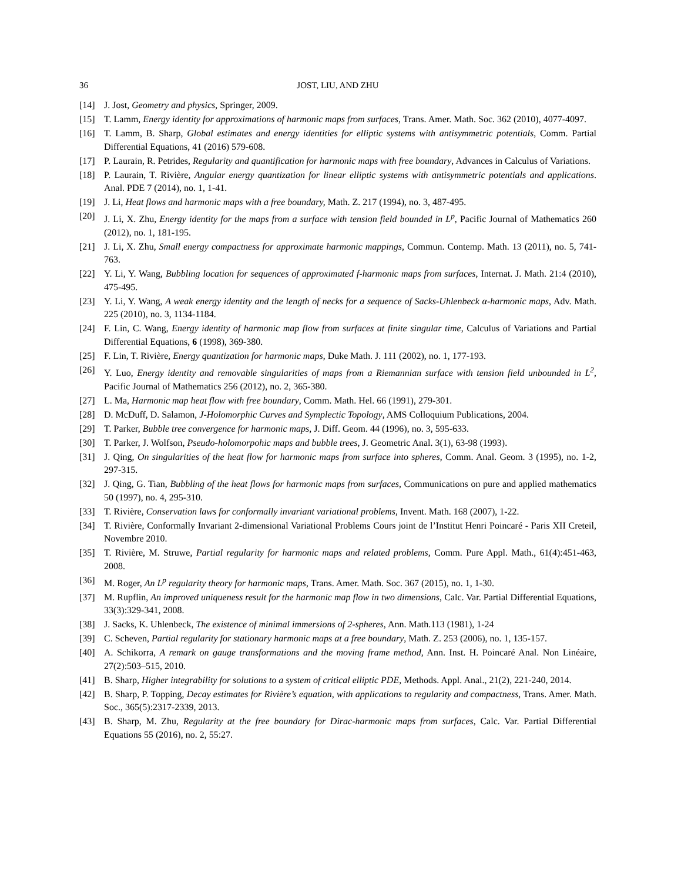36 JOST, LIU, AND ZHU
[14] J. Jost, Geometry and physics, Springer, 2009.
[15] T. Lamm, Energy identity for approximations of harmonic maps from surfaces, Trans. Amer. Math. Soc. 362 (2010), 4077-4097.
[16] T. Lamm, B. Sharp, Global estimates and energy identities for elliptic systems with antisymmetric potentials, Comm. Partial Differential Equations, 41 (2016) 579-608.
[17] P. Laurain, R. Petrides, Regularity and quantification for harmonic maps with free boundary, Advances in Calculus of Variations.
[18] P. Laurain, T. Rivière, Angular energy quantization for linear elliptic systems with antisymmetric potentials and applications. Anal. PDE 7 (2014), no. 1, 1-41.
[19] J. Li, Heat flows and harmonic maps with a free boundary, Math. Z. 217 (1994), no. 3, 487-495.
[20] J. Li, X. Zhu, Energy identity for the maps from a surface with tension field bounded in L<sup>p</sup>, Pacific Journal of Mathematics 260 (2012), no. 1, 181-195.
[21] J. Li, X. Zhu, Small energy compactness for approximate harmonic mappings, Commun. Contemp. Math. 13 (2011), no. 5, 741-763.
[22] Y. Li, Y. Wang, Bubbling location for sequences of approximated f-harmonic maps from surfaces, Internat. J. Math. 21:4 (2010), 475-495.
[23] Y. Li, Y. Wang, A weak energy identity and the length of necks for a sequence of Sacks-Uhlenbeck α-harmonic maps, Adv. Math. 225 (2010), no. 3, 1134-1184.
[24] F. Lin, C. Wang, Energy identity of harmonic map flow from surfaces at finite singular time, Calculus of Variations and Partial Differential Equations, 6 (1998), 369-380.
[25] F. Lin, T. Rivière, Energy quantization for harmonic maps, Duke Math. J. 111 (2002), no. 1, 177-193.
[26] Y. Luo, Energy identity and removable singularities of maps from a Riemannian surface with tension field unbounded in L<sup>2</sup>, Pacific Journal of Mathematics 256 (2012), no. 2, 365-380.
[27] L. Ma, Harmonic map heat flow with free boundary, Comm. Math. Hel. 66 (1991), 279-301.
[28] D. McDuff, D. Salamon, J-Holomorphic Curves and Symplectic Topology, AMS Colloquium Publications, 2004.
[29] T. Parker, Bubble tree convergence for harmonic maps, J. Diff. Geom. 44 (1996), no. 3, 595-633.
[30] T. Parker, J. Wolfson, Pseudo-holomorpohic maps and bubble trees, J. Geometric Anal. 3(1), 63-98 (1993).
[31] J. Qing, On singularities of the heat flow for harmonic maps from surface into spheres, Comm. Anal. Geom. 3 (1995), no. 1-2, 297-315.
[32] J. Qing, G. Tian, Bubbling of the heat flows for harmonic maps from surfaces, Communications on pure and applied mathematics 50 (1997), no. 4, 295-310.
[33] T. Rivière, Conservation laws for conformally invariant variational problems, Invent. Math. 168 (2007), 1-22.
[34] T. Rivière, Conformally Invariant 2-dimensional Variational Problems Cours joint de l’Institut Henri Poincaré - Paris XII Creteil, Novembre 2010.
[35] T. Rivière, M. Struwe, Partial regularity for harmonic maps and related problems, Comm. Pure Appl. Math., 61(4):451-463, 2008.
[36] M. Roger, An L<sup>p</sup> regularity theory for harmonic maps, Trans. Amer. Math. Soc. 367 (2015), no. 1, 1-30.
[37] M. Rupflin, An improved uniqueness result for the harmonic map flow in two dimensions, Calc. Var. Partial Differential Equations, 33(3):329-341, 2008.
[38] J. Sacks, K. Uhlenbeck, The existence of minimal immersions of 2-spheres, Ann. Math.113 (1981), 1-24
[39] C. Scheven, Partial regularity for stationary harmonic maps at a free boundary, Math. Z. 253 (2006), no. 1, 135-157.
[40] A. Schikorra, A remark on gauge transformations and the moving frame method, Ann. Inst. H. Poincaré Anal. Non Linéaire, 27(2):503–515, 2010.
[41] B. Sharp, Higher integrability for solutions to a system of critical elliptic PDE, Methods. Appl. Anal., 21(2), 221-240, 2014.
[42] B. Sharp, P. Topping, Decay estimates for Rivière’s equation, with applications to regularity and compactness, Trans. Amer. Math. Soc., 365(5):2317-2339, 2013.
[43] B. Sharp, M. Zhu, Regularity at the free boundary for Dirac-harmonic maps from surfaces, Calc. Var. Partial Differential Equations 55 (2016), no. 2, 55:27.